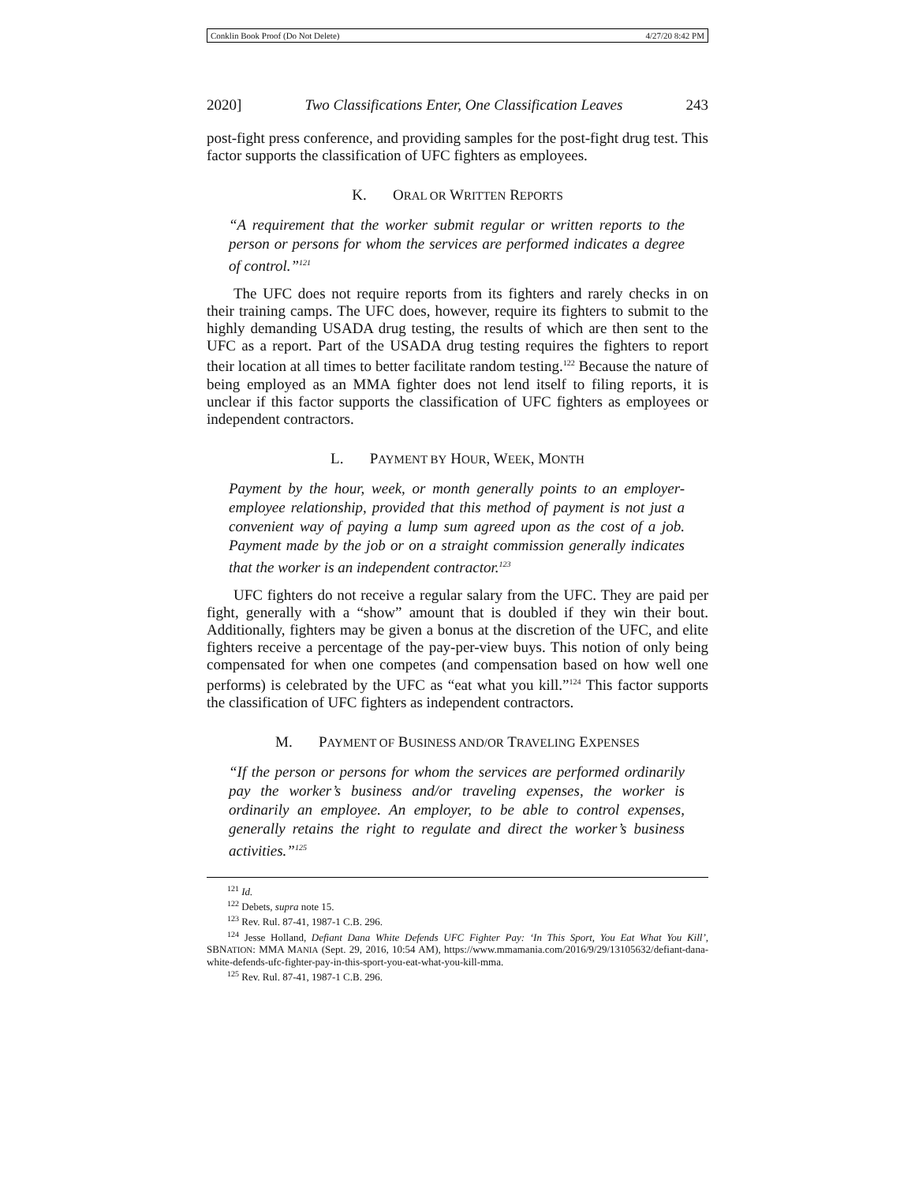Conklin Book Proof (Do Not Delete) 4/27/20 8:42 PM
2020] Two Classifications Enter, One Classification Leaves 243
post-fight press conference, and providing samples for the post-fight drug test. This factor supports the classification of UFC fighters as employees.
K. ORAL OR WRITTEN REPORTS
“A requirement that the worker submit regular or written reports to the person or persons for whom the services are performed indicates a degree of control.”<sup>121</sup>
The UFC does not require reports from its fighters and rarely checks in on their training camps. The UFC does, however, require its fighters to submit to the highly demanding USADA drug testing, the results of which are then sent to the UFC as a report. Part of the USADA drug testing requires the fighters to report their location at all times to better facilitate random testing.<sup>122</sup> Because the nature of being employed as an MMA fighter does not lend itself to filing reports, it is unclear if this factor supports the classification of UFC fighters as employees or independent contractors.
L. PAYMENT BY HOUR, WEEK, MONTH
Payment by the hour, week, or month generally points to an employer-employee relationship, provided that this method of payment is not just a convenient way of paying a lump sum agreed upon as the cost of a job. Payment made by the job or on a straight commission generally indicates that the worker is an independent contractor.<sup>123</sup>
UFC fighters do not receive a regular salary from the UFC. They are paid per fight, generally with a “show” amount that is doubled if they win their bout. Additionally, fighters may be given a bonus at the discretion of the UFC, and elite fighters receive a percentage of the pay-per-view buys. This notion of only being compensated for when one competes (and compensation based on how well one performs) is celebrated by the UFC as “eat what you kill.”<sup>124</sup> This factor supports the classification of UFC fighters as independent contractors.
M. PAYMENT OF BUSINESS AND/OR TRAVELING EXPENSES
“If the person or persons for whom the services are performed ordinarily pay the worker’s business and/or traveling expenses, the worker is ordinarily an employee. An employer, to be able to control expenses, generally retains the right to regulate and direct the worker’s business activities.”<sup>125</sup>
<sup>121</sup> Id.
<sup>122</sup> Debets, supra note 15.
<sup>123</sup> Rev. Rul. 87-41, 1987-1 C.B. 296.
<sup>124</sup> Jesse Holland, Defiant Dana White Defends UFC Fighter Pay: ‘In This Sport, You Eat What You Kill’, SBNATION: MMA MANIA (Sept. 29, 2016, 10:54 AM), https://www.mmamania.com/2016/9/29/13105632/defiant-dana-white-defends-ufc-fighter-pay-in-this-sport-you-eat-what-you-kill-mma.
<sup>125</sup> Rev. Rul. 87-41, 1987-1 C.B. 296.